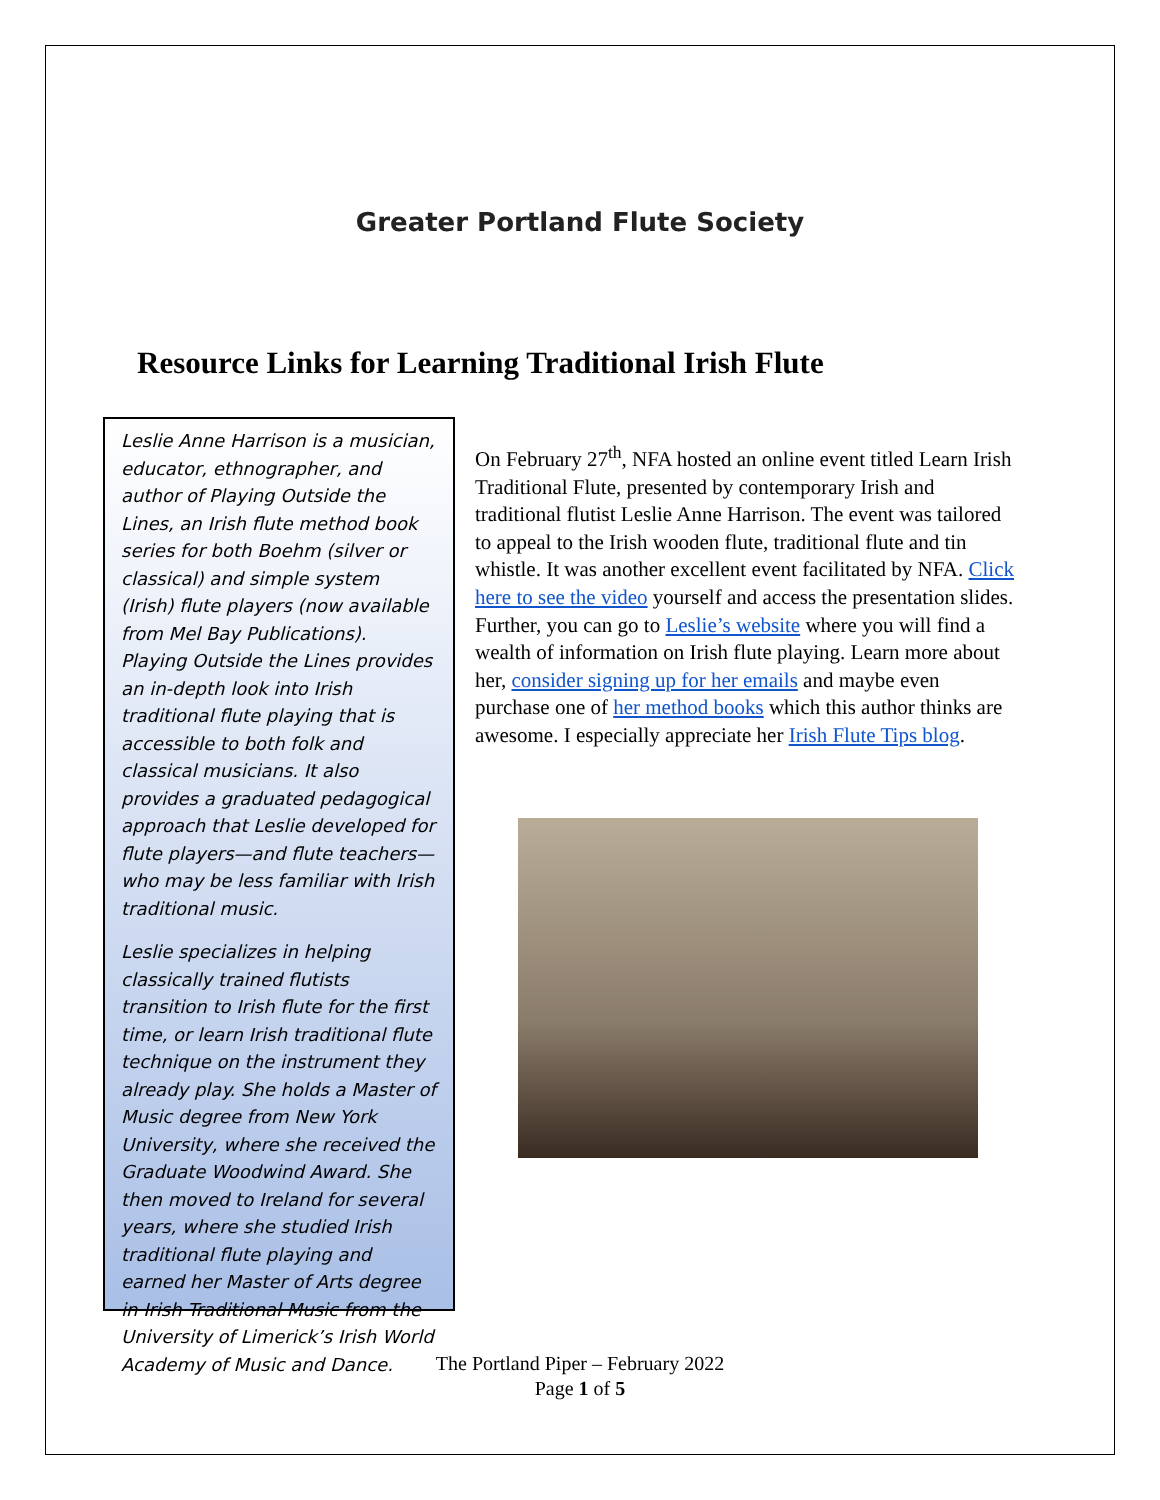Greater Portland Flute Society
Resource Links for Learning Traditional Irish Flute
Leslie Anne Harrison is a musician, educator, ethnographer, and author of Playing Outside the Lines, an Irish flute method book series for both Boehm (silver or classical) and simple system (Irish) flute players (now available from Mel Bay Publications). Playing Outside the Lines provides an in-depth look into Irish traditional flute playing that is accessible to both folk and classical musicians. It also provides a graduated pedagogical approach that Leslie developed for flute players—and flute teachers—who may be less familiar with Irish traditional music.
Leslie specializes in helping classically trained flutists transition to Irish flute for the first time, or learn Irish traditional flute technique on the instrument they already play. She holds a Master of Music degree from New York University, where she received the Graduate Woodwind Award. She then moved to Ireland for several years, where she studied Irish traditional flute playing and earned her Master of Arts degree in Irish Traditional Music from the University of Limerick’s Irish World Academy of Music and Dance.
On February 27<sup>th</sup>, NFA hosted an online event titled Learn Irish Traditional Flute, presented by contemporary Irish and traditional flutist Leslie Anne Harrison. The event was tailored to appeal to the Irish wooden flute, traditional flute and tin whistle. It was another excellent event facilitated by NFA. Click here to see the video yourself and access the presentation slides. Further, you can go to Leslie’s website where you will find a wealth of information on Irish flute playing. Learn more about her, consider signing up for her emails and maybe even purchase one of her method books which this author thinks are awesome. I especially appreciate her Irish Flute Tips blog.
The Portland Piper – February 2022
Page 1 of 5